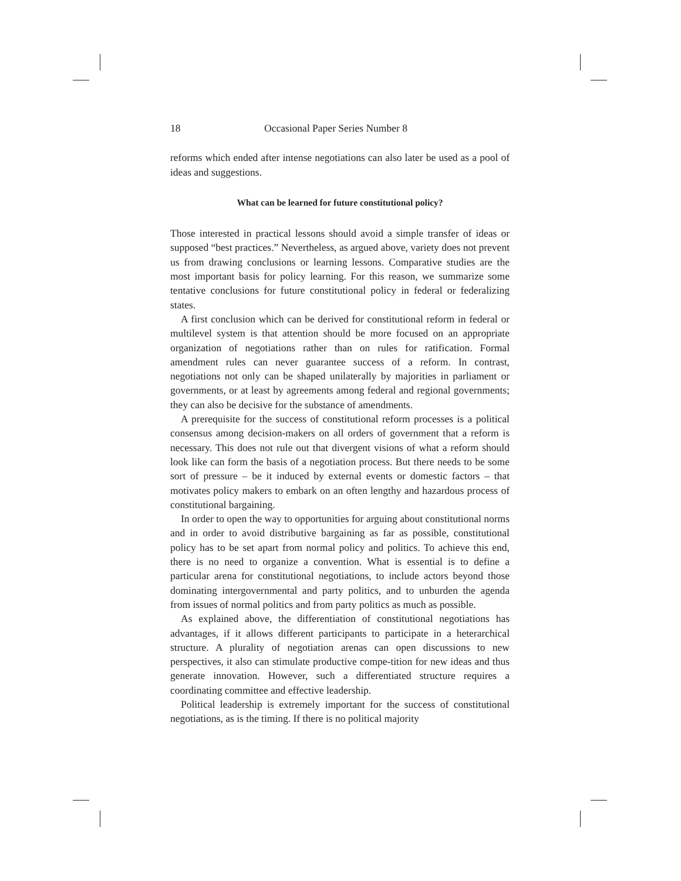18 Occasional Paper Series Number 8
reforms which ended after intense negotiations can also later be used as a pool of ideas and suggestions.
What can be learned for future constitutional policy?
Those interested in practical lessons should avoid a simple transfer of ideas or supposed “best practices.” Nevertheless, as argued above, variety does not prevent us from drawing conclusions or learning lessons. Comparative studies are the most important basis for policy learning. For this reason, we summarize some tentative conclusions for future constitutional policy in federal or federalizing states.
A first conclusion which can be derived for constitutional reform in federal or multilevel system is that attention should be more focused on an appropriate organization of negotiations rather than on rules for ratification. Formal amendment rules can never guarantee success of a reform. In contrast, negotiations not only can be shaped unilaterally by majorities in parliament or governments, or at least by agreements among federal and regional governments; they can also be decisive for the substance of amendments.
A prerequisite for the success of constitutional reform processes is a political consensus among decision-makers on all orders of government that a reform is necessary. This does not rule out that divergent visions of what a reform should look like can form the basis of a negotiation process. But there needs to be some sort of pressure – be it induced by external events or domestic factors – that motivates policy makers to embark on an often lengthy and hazardous process of constitutional bargaining.
In order to open the way to opportunities for arguing about constitutional norms and in order to avoid distributive bargaining as far as possible, constitutional policy has to be set apart from normal policy and politics. To achieve this end, there is no need to organize a convention. What is essential is to define a particular arena for constitutional negotiations, to include actors beyond those dominating intergovernmental and party politics, and to unburden the agenda from issues of normal politics and from party politics as much as possible.
As explained above, the differentiation of constitutional negotiations has advantages, if it allows different participants to participate in a heterarchical structure. A plurality of negotiation arenas can open discussions to new perspectives, it also can stimulate productive compe-tition for new ideas and thus generate innovation. However, such a differentiated structure requires a coordinating committee and effective leadership.
Political leadership is extremely important for the success of constitutional negotiations, as is the timing. If there is no political majority